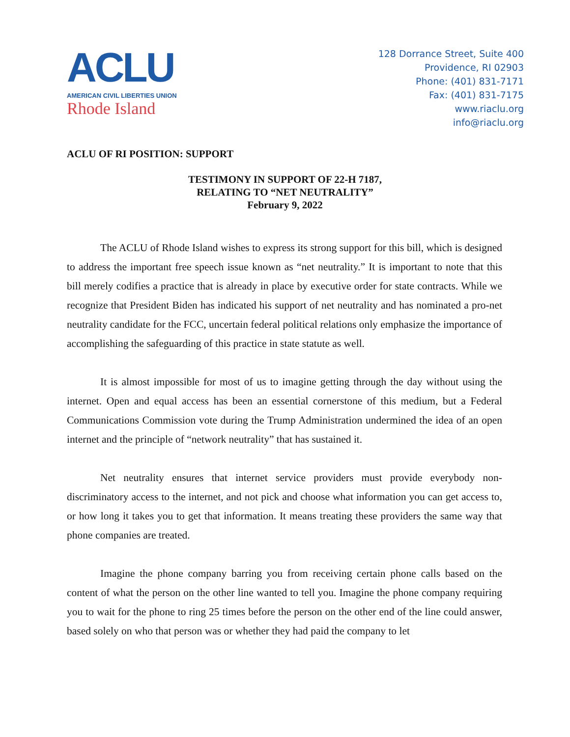ACLU
AMERICAN CIVIL LIBERTIES UNION
Rhode Island
128 Dorrance Street, Suite 400
Providence, RI 02903
Phone: (401) 831-7171
Fax: (401) 831-7175
www.riaclu.org
info@riaclu.org
ACLU OF RI POSITION: SUPPORT
TESTIMONY IN SUPPORT OF 22-H 7187,
RELATING TO “NET NEUTRALITY”
February 9, 2022
The ACLU of Rhode Island wishes to express its strong support for this bill, which is designed to address the important free speech issue known as “net neutrality.” It is important to note that this bill merely codifies a practice that is already in place by executive order for state contracts. While we recognize that President Biden has indicated his support of net neutrality and has nominated a pro-net neutrality candidate for the FCC, uncertain federal political relations only emphasize the importance of accomplishing the safeguarding of this practice in state statute as well.
It is almost impossible for most of us to imagine getting through the day without using the internet. Open and equal access has been an essential cornerstone of this medium, but a Federal Communications Commission vote during the Trump Administration undermined the idea of an open internet and the principle of “network neutrality” that has sustained it.
Net neutrality ensures that internet service providers must provide everybody non-discriminatory access to the internet, and not pick and choose what information you can get access to, or how long it takes you to get that information. It means treating these providers the same way that phone companies are treated.
Imagine the phone company barring you from receiving certain phone calls based on the content of what the person on the other line wanted to tell you. Imagine the phone company requiring you to wait for the phone to ring 25 times before the person on the other end of the line could answer, based solely on who that person was or whether they had paid the company to let